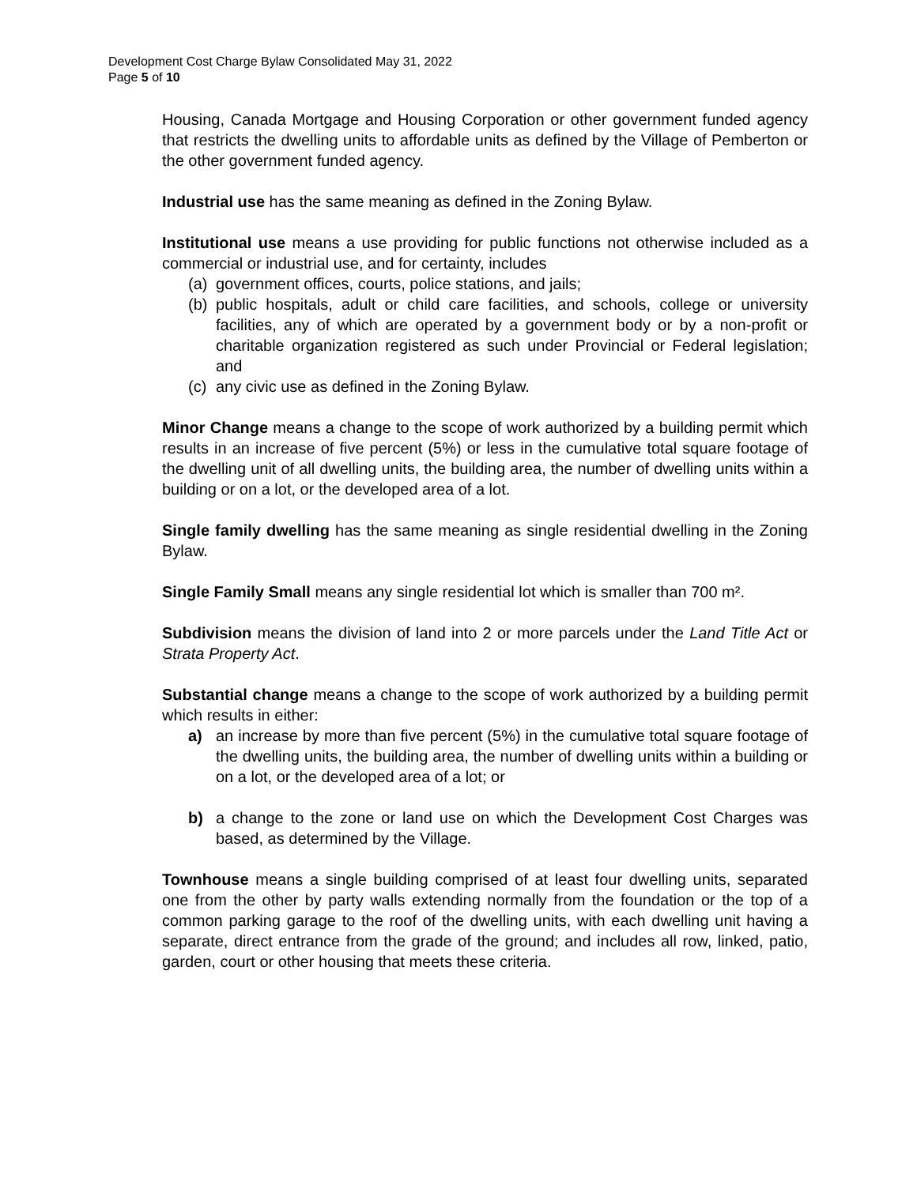Development Cost Charge Bylaw Consolidated May 31, 2022
Page 5 of 10
Housing, Canada Mortgage and Housing Corporation or other government funded agency that restricts the dwelling units to affordable units as defined by the Village of Pemberton or the other government funded agency.
Industrial use has the same meaning as defined in the Zoning Bylaw.
Institutional use means a use providing for public functions not otherwise included as a commercial or industrial use, and for certainty, includes
(a) government offices, courts, police stations, and jails;
(b) public hospitals, adult or child care facilities, and schools, college or university facilities, any of which are operated by a government body or by a non-profit or charitable organization registered as such under Provincial or Federal legislation; and
(c) any civic use as defined in the Zoning Bylaw.
Minor Change means a change to the scope of work authorized by a building permit which results in an increase of five percent (5%) or less in the cumulative total square footage of the dwelling unit of all dwelling units, the building area, the number of dwelling units within a building or on a lot, or the developed area of a lot.
Single family dwelling has the same meaning as single residential dwelling in the Zoning Bylaw.
Single Family Small means any single residential lot which is smaller than 700 m².
Subdivision means the division of land into 2 or more parcels under the Land Title Act or Strata Property Act.
Substantial change means a change to the scope of work authorized by a building permit which results in either:
a) an increase by more than five percent (5%) in the cumulative total square footage of the dwelling units, the building area, the number of dwelling units within a building or on a lot, or the developed area of a lot; or
b) a change to the zone or land use on which the Development Cost Charges was based, as determined by the Village.
Townhouse means a single building comprised of at least four dwelling units, separated one from the other by party walls extending normally from the foundation or the top of a common parking garage to the roof of the dwelling units, with each dwelling unit having a separate, direct entrance from the grade of the ground; and includes all row, linked, patio, garden, court or other housing that meets these criteria.